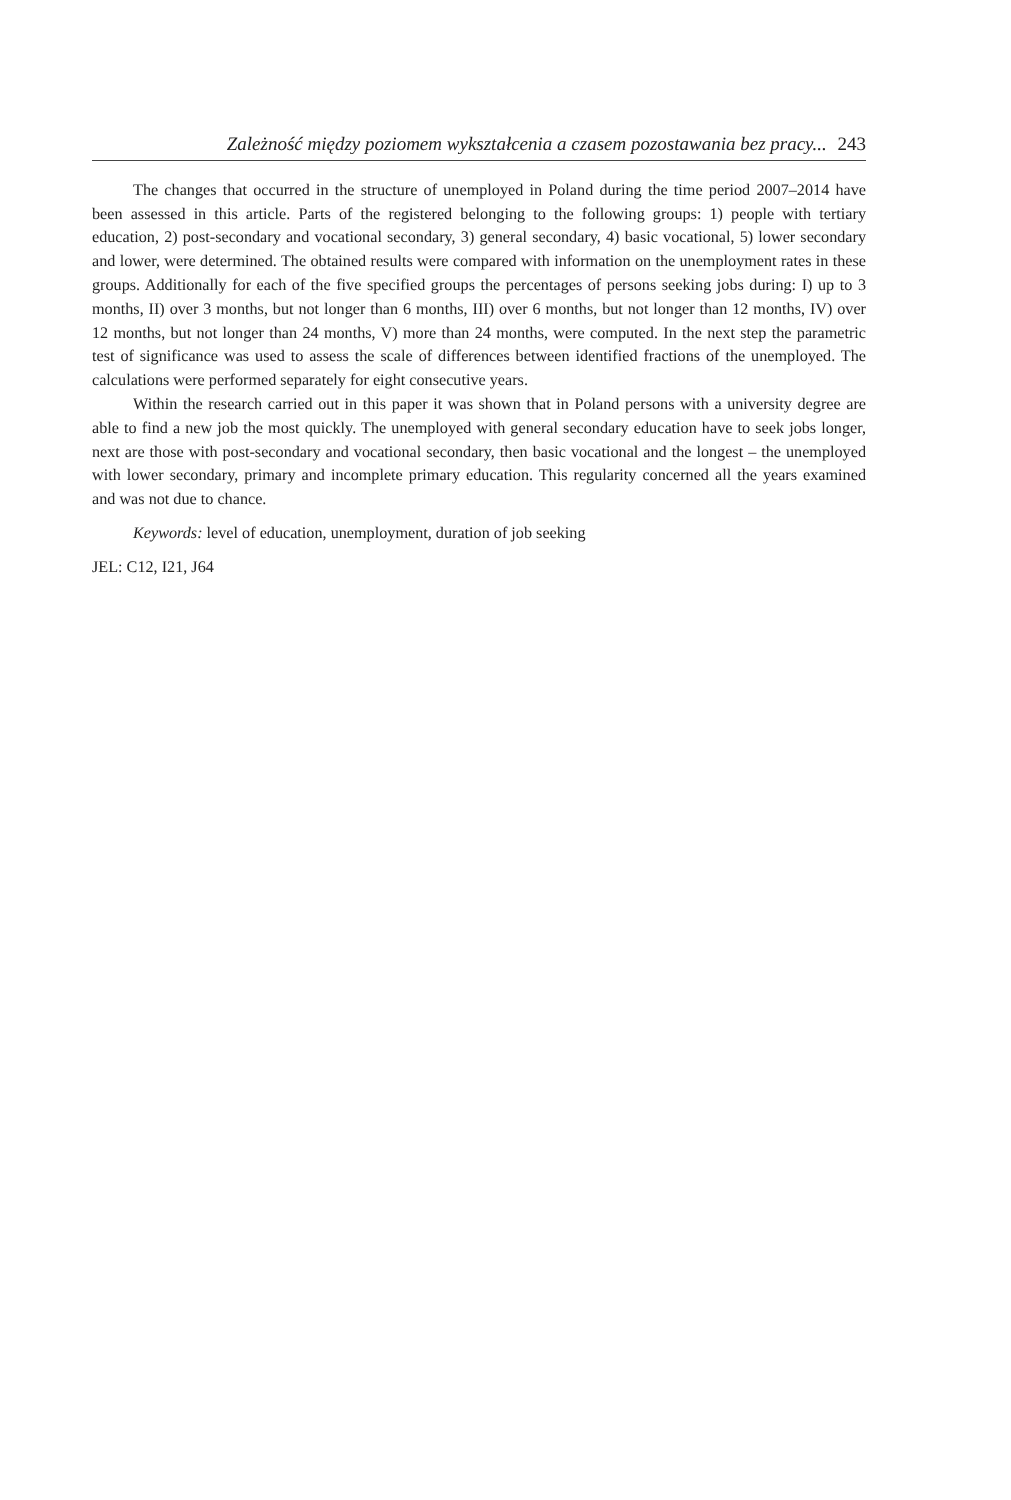Zależność między poziomem wykształcenia a czasem pozostawania bez pracy... 243
The changes that occurred in the structure of unemployed in Poland during the time period 2007–2014 have been assessed in this article. Parts of the registered belonging to the following groups: 1) people with tertiary education, 2) post-secondary and vocational secondary, 3) general secondary, 4) basic vocational, 5) lower secondary and lower, were determined. The obtained results were compared with information on the unemployment rates in these groups. Additionally for each of the five specified groups the percentages of persons seeking jobs during: I) up to 3 months, II) over 3 months, but not longer than 6 months, III) over 6 months, but not longer than 12 months, IV) over 12 months, but not longer than 24 months, V) more than 24 months, were computed. In the next step the parametric test of significance was used to assess the scale of differences between identified fractions of the unemployed. The calculations were performed separately for eight consecutive years.
Within the research carried out in this paper it was shown that in Poland persons with a university degree are able to find a new job the most quickly. The unemployed with general secondary education have to seek jobs longer, next are those with post-secondary and vocational secondary, then basic vocational and the longest – the unemployed with lower secondary, primary and incomplete primary education. This regularity concerned all the years examined and was not due to chance.
Keywords: level of education, unemployment, duration of job seeking
JEL: C12, I21, J64